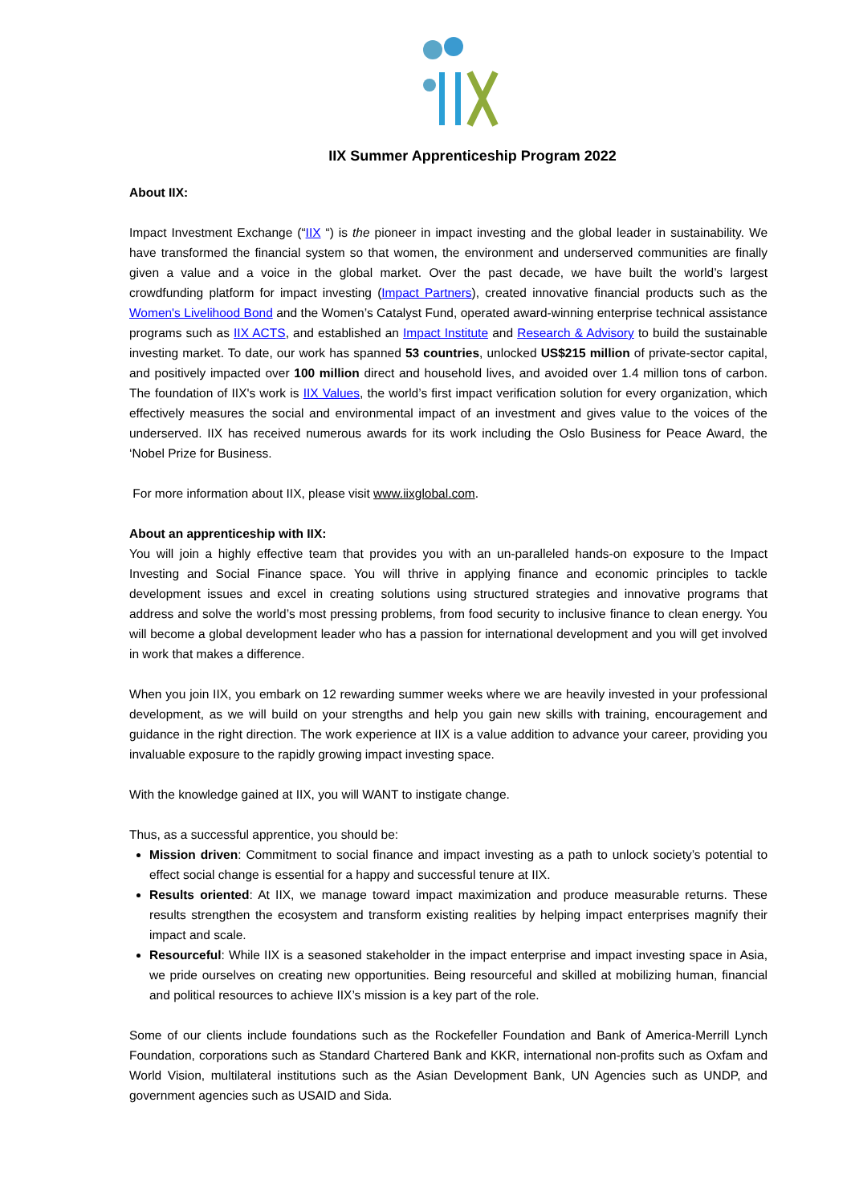IIX Summer Apprenticeship Program 2022
About IIX:
Impact Investment Exchange (“IIX “) is the pioneer in impact investing and the global leader in sustainability. We have transformed the financial system so that women, the environment and underserved communities are finally given a value and a voice in the global market. Over the past decade, we have built the world’s largest crowdfunding platform for impact investing (Impact Partners), created innovative financial products such as the Women's Livelihood Bond and the Women’s Catalyst Fund, operated award-winning enterprise technical assistance programs such as IIX ACTS, and established an Impact Institute and Research & Advisory to build the sustainable investing market. To date, our work has spanned 53 countries, unlocked US$215 million of private-sector capital, and positively impacted over 100 million direct and household lives, and avoided over 1.4 million tons of carbon. The foundation of IIX's work is IIX Values, the world’s first impact verification solution for every organization, which effectively measures the social and environmental impact of an investment and gives value to the voices of the underserved. IIX has received numerous awards for its work including the Oslo Business for Peace Award, the ‘Nobel Prize for Business.
For more information about IIX, please visit www.iixglobal.com.
About an apprenticeship with IIX:
You will join a highly effective team that provides you with an un-paralleled hands-on exposure to the Impact Investing and Social Finance space. You will thrive in applying finance and economic principles to tackle development issues and excel in creating solutions using structured strategies and innovative programs that address and solve the world’s most pressing problems, from food security to inclusive finance to clean energy. You will become a global development leader who has a passion for international development and you will get involved in work that makes a difference.
When you join IIX, you embark on 12 rewarding summer weeks where we are heavily invested in your professional development, as we will build on your strengths and help you gain new skills with training, encouragement and guidance in the right direction. The work experience at IIX is a value addition to advance your career, providing you invaluable exposure to the rapidly growing impact investing space.
With the knowledge gained at IIX, you will WANT to instigate change.
Thus, as a successful apprentice, you should be:
Mission driven: Commitment to social finance and impact investing as a path to unlock society’s potential to effect social change is essential for a happy and successful tenure at IIX.
Results oriented: At IIX, we manage toward impact maximization and produce measurable returns. These results strengthen the ecosystem and transform existing realities by helping impact enterprises magnify their impact and scale.
Resourceful: While IIX is a seasoned stakeholder in the impact enterprise and impact investing space in Asia, we pride ourselves on creating new opportunities. Being resourceful and skilled at mobilizing human, financial and political resources to achieve IIX’s mission is a key part of the role.
Some of our clients include foundations such as the Rockefeller Foundation and Bank of America-Merrill Lynch Foundation, corporations such as Standard Chartered Bank and KKR, international non-profits such as Oxfam and World Vision, multilateral institutions such as the Asian Development Bank, UN Agencies such as UNDP, and government agencies such as USAID and Sida.